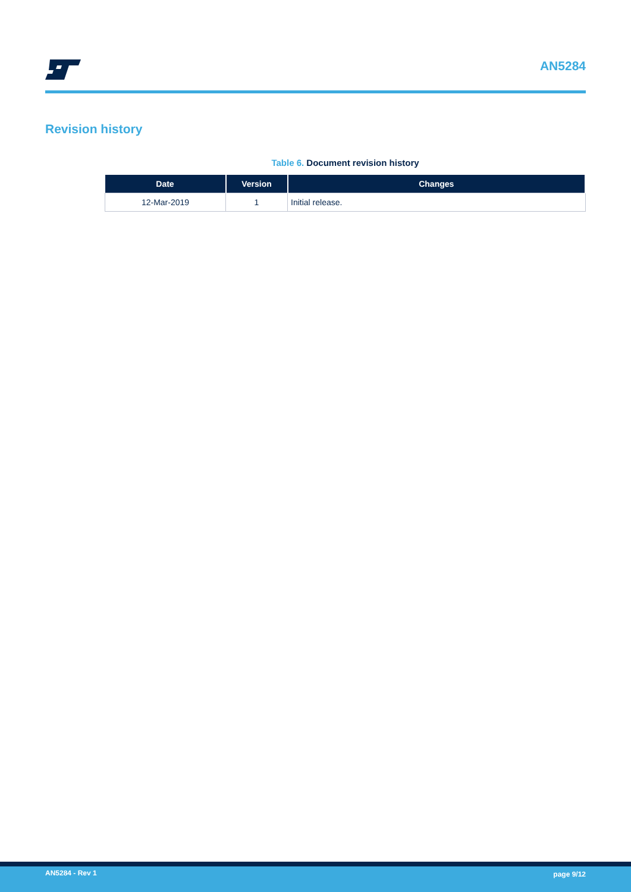AN5284
Revision history
Table 6. Document revision history
| Date | Version | Changes |
| --- | --- | --- |
| 12-Mar-2019 | 1 | Initial release. |
AN5284 - Rev 1 page 9/12